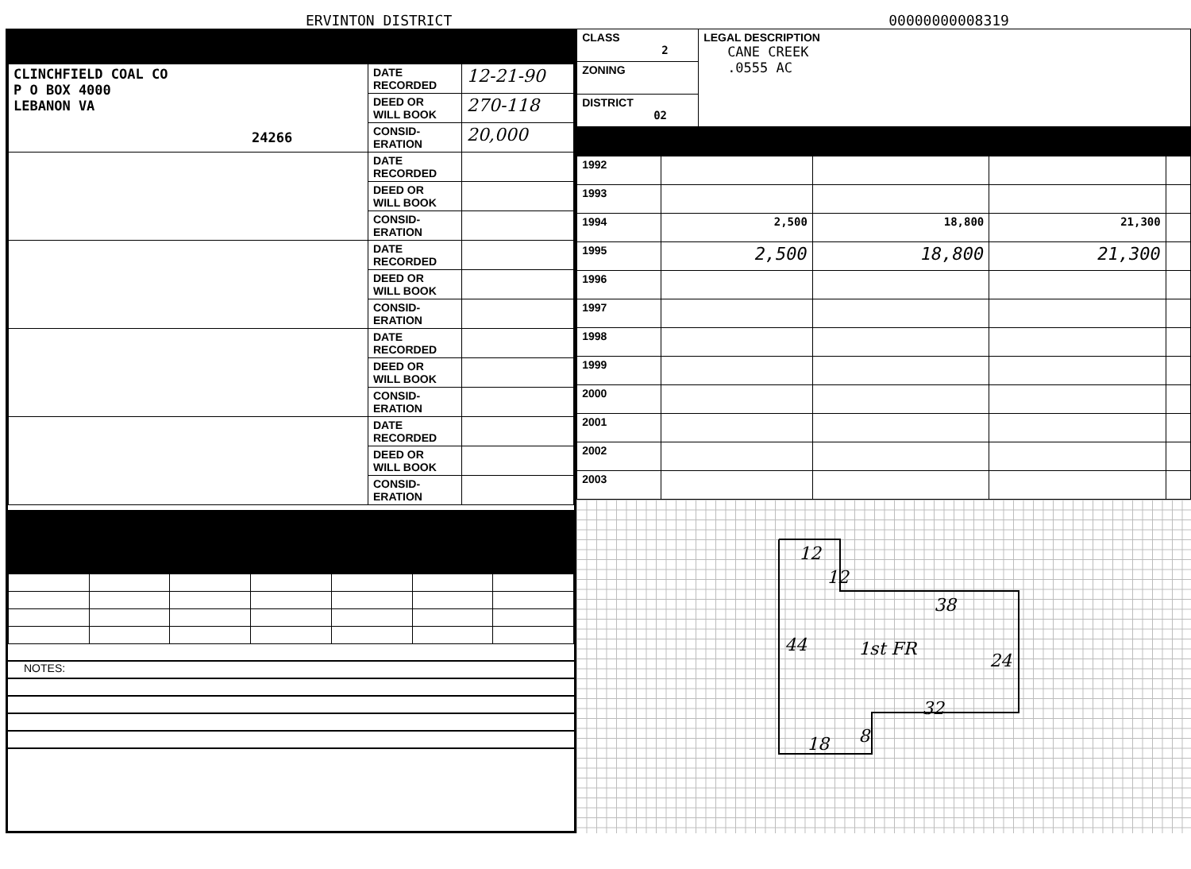ERVINTON DISTRICT
00000000008319
| CLINCHFIELD COAL CO P O BOX 4000 LEBANON VA 24266 | DATE RECORDED | 12-21-90 |
| | DEED OR WILL BOOK | 270-118 |
| | CONSID- ERATION | 20,000 |
| | DATE RECORDED | |
| | DEED OR WILL BOOK | |
| | CONSID- ERATION | |
| | DATE RECORDED | |
| | DEED OR WILL BOOK | |
| | CONSID- ERATION | |
| | DATE RECORDED | |
| | DEED OR WILL BOOK | |
| | CONSID- ERATION | |
| | DATE RECORDED | |
| | DEED OR WILL BOOK | |
| | CONSID- ERATION | |
NOTES:
| CLASS 2 | LEGAL DESCRIPTION CANE CREEK .0555 AC |
| ZONING | |
| DISTRICT 02 | |
| 1992 | | | | |
| 1993 | | | | |
| 1994 | 2,500 | 18,800 | 21,300 | |
| 1995 | 2,500 | 18,800 | 21,300 | |
| 1996 | | | | |
| 1997 | | | | |
| 1998 | | | | |
| 1999 | | | | |
| 2000 | | | | |
| 2001 | | | | |
| 2002 | | | | |
| 2003 | | | | |
12
12
38
44 1st FR
24
32
8
18